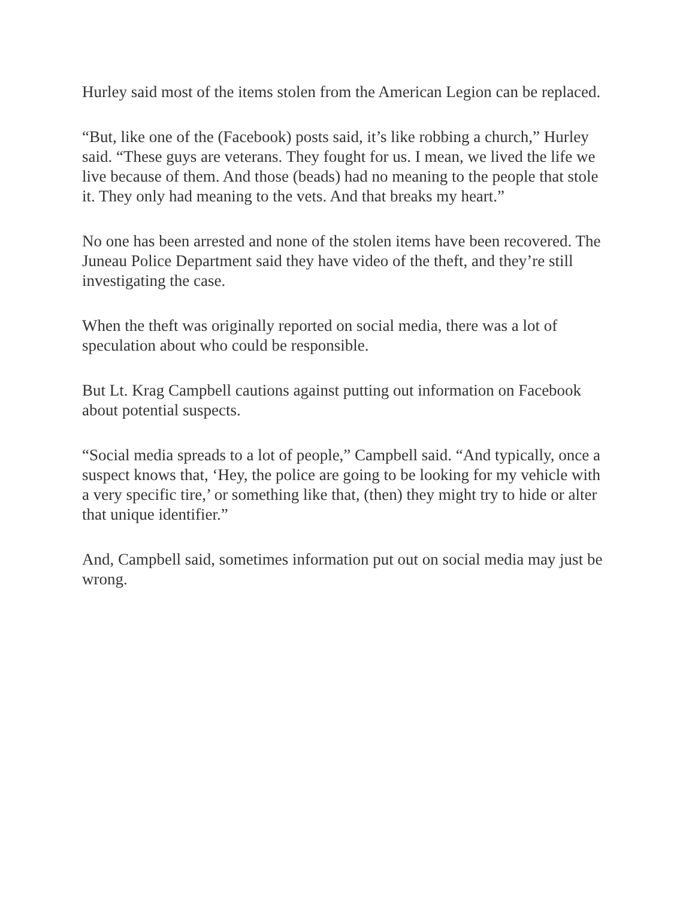Hurley said most of the items stolen from the American Legion can be replaced.
“But, like one of the (Facebook) posts said, it’s like robbing a church,” Hurley said. “These guys are veterans. They fought for us. I mean, we lived the life we live because of them. And those (beads) had no meaning to the people that stole it. They only had meaning to the vets. And that breaks my heart.”
No one has been arrested and none of the stolen items have been recovered. The Juneau Police Department said they have video of the theft, and they’re still investigating the case.
When the theft was originally reported on social media, there was a lot of speculation about who could be responsible.
But Lt. Krag Campbell cautions against putting out information on Facebook about potential suspects.
“Social media spreads to a lot of people,” Campbell said. “And typically, once a suspect knows that, ‘Hey, the police are going to be looking for my vehicle with a very specific tire,’ or something like that, (then) they might try to hide or alter that unique identifier.”
And, Campbell said, sometimes information put out on social media may just be wrong.